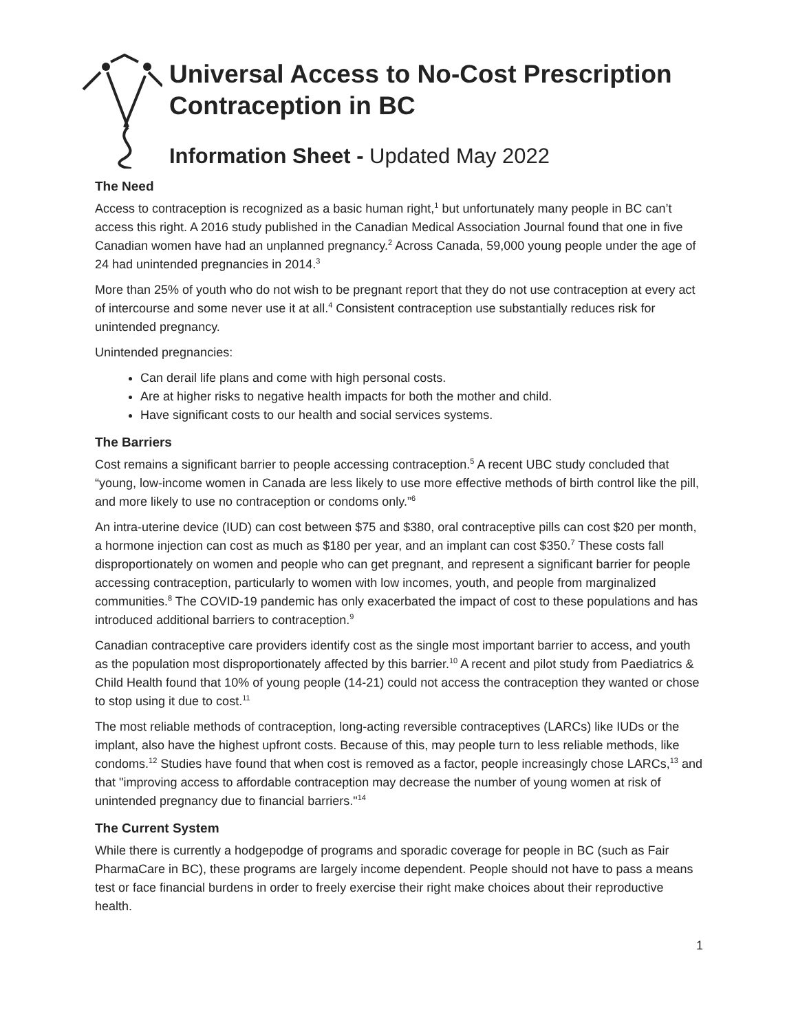Universal Access to No-Cost Prescription Contraception in BC
Information Sheet - Updated May 2022
The Need
Access to contraception is recognized as a basic human right,<sup>1</sup> but unfortunately many people in BC can’t access this right. A 2016 study published in the Canadian Medical Association Journal found that one in five Canadian women have had an unplanned pregnancy.<sup>2</sup> Across Canada, 59,000 young people under the age of 24 had unintended pregnancies in 2014.<sup>3</sup>
More than 25% of youth who do not wish to be pregnant report that they do not use contraception at every act of intercourse and some never use it at all.<sup>4</sup> Consistent contraception use substantially reduces risk for unintended pregnancy.
Unintended pregnancies:
Can derail life plans and come with high personal costs.
Are at higher risks to negative health impacts for both the mother and child.
Have significant costs to our health and social services systems.
The Barriers
Cost remains a significant barrier to people accessing contraception.<sup>5</sup> A recent UBC study concluded that “young, low-income women in Canada are less likely to use more effective methods of birth control like the pill, and more likely to use no contraception or condoms only.”<sup>6</sup>
An intra-uterine device (IUD) can cost between $75 and $380, oral contraceptive pills can cost $20 per month, a hormone injection can cost as much as $180 per year, and an implant can cost $350.<sup>7</sup> These costs fall disproportionately on women and people who can get pregnant, and represent a significant barrier for people accessing contraception, particularly to women with low incomes, youth, and people from marginalized communities.<sup>8</sup> The COVID-19 pandemic has only exacerbated the impact of cost to these populations and has introduced additional barriers to contraception.<sup>9</sup>
Canadian contraceptive care providers identify cost as the single most important barrier to access, and youth as the population most disproportionately affected by this barrier.<sup>10</sup> A recent and pilot study from Paediatrics & Child Health found that 10% of young people (14-21) could not access the contraception they wanted or chose to stop using it due to cost.<sup>11</sup>
The most reliable methods of contraception, long-acting reversible contraceptives (LARCs) like IUDs or the implant, also have the highest upfront costs. Because of this, may people turn to less reliable methods, like condoms.<sup>12</sup> Studies have found that when cost is removed as a factor, people increasingly chose LARCs,<sup>13</sup> and that "improving access to affordable contraception may decrease the number of young women at risk of unintended pregnancy due to financial barriers."<sup>14</sup>
The Current System
While there is currently a hodgepodge of programs and sporadic coverage for people in BC (such as Fair PharmaCare in BC), these programs are largely income dependent. People should not have to pass a means test or face financial burdens in order to freely exercise their right make choices about their reproductive health.
1